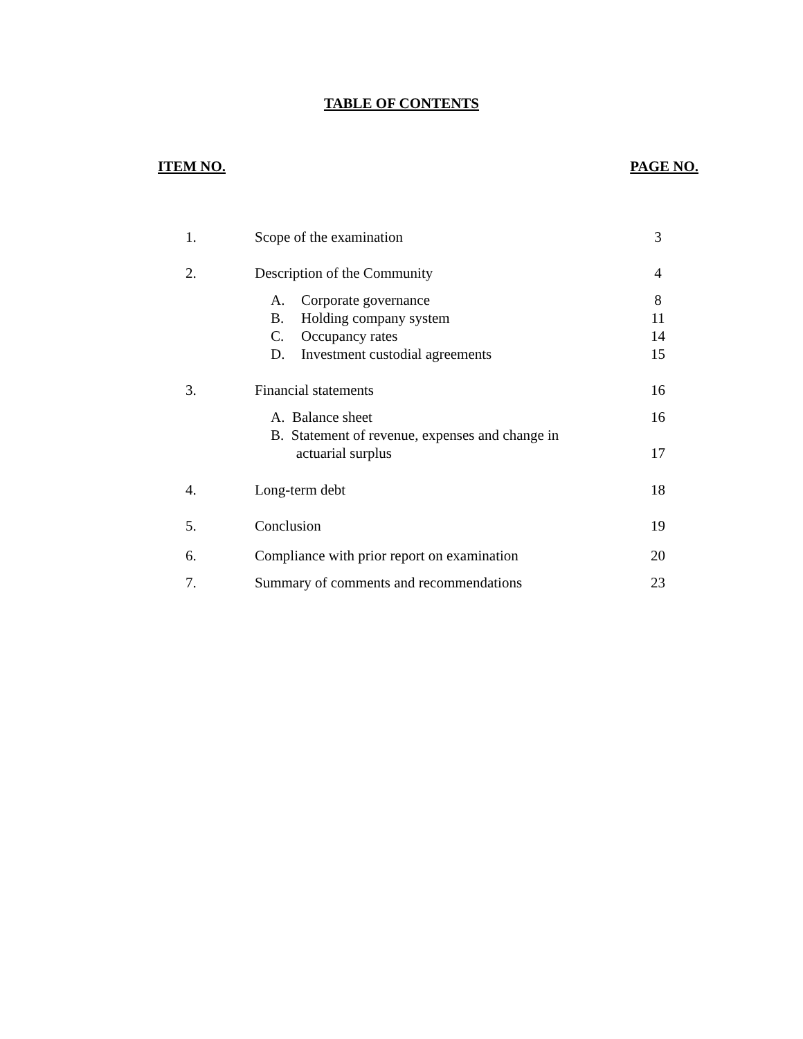TABLE OF CONTENTS
ITEM NO. PAGE NO.
| 1. | Scope of the examination | 3 |
| 2. | Description of the Community | 4 |
| | A. Corporate governance | 8 |
| | B. Holding company system | 11 |
| | C. Occupancy rates | 14 |
| | D. Investment custodial agreements | 15 |
| 3. | Financial statements | 16 |
| | A. Balance sheet | 16 |
| | B. Statement of revenue, expenses and change in actuarial surplus | 17 |
| 4. | Long-term debt | 18 |
| 5. | Conclusion | 19 |
| 6. | Compliance with prior report on examination | 20 |
| 7. | Summary of comments and recommendations | 23 |